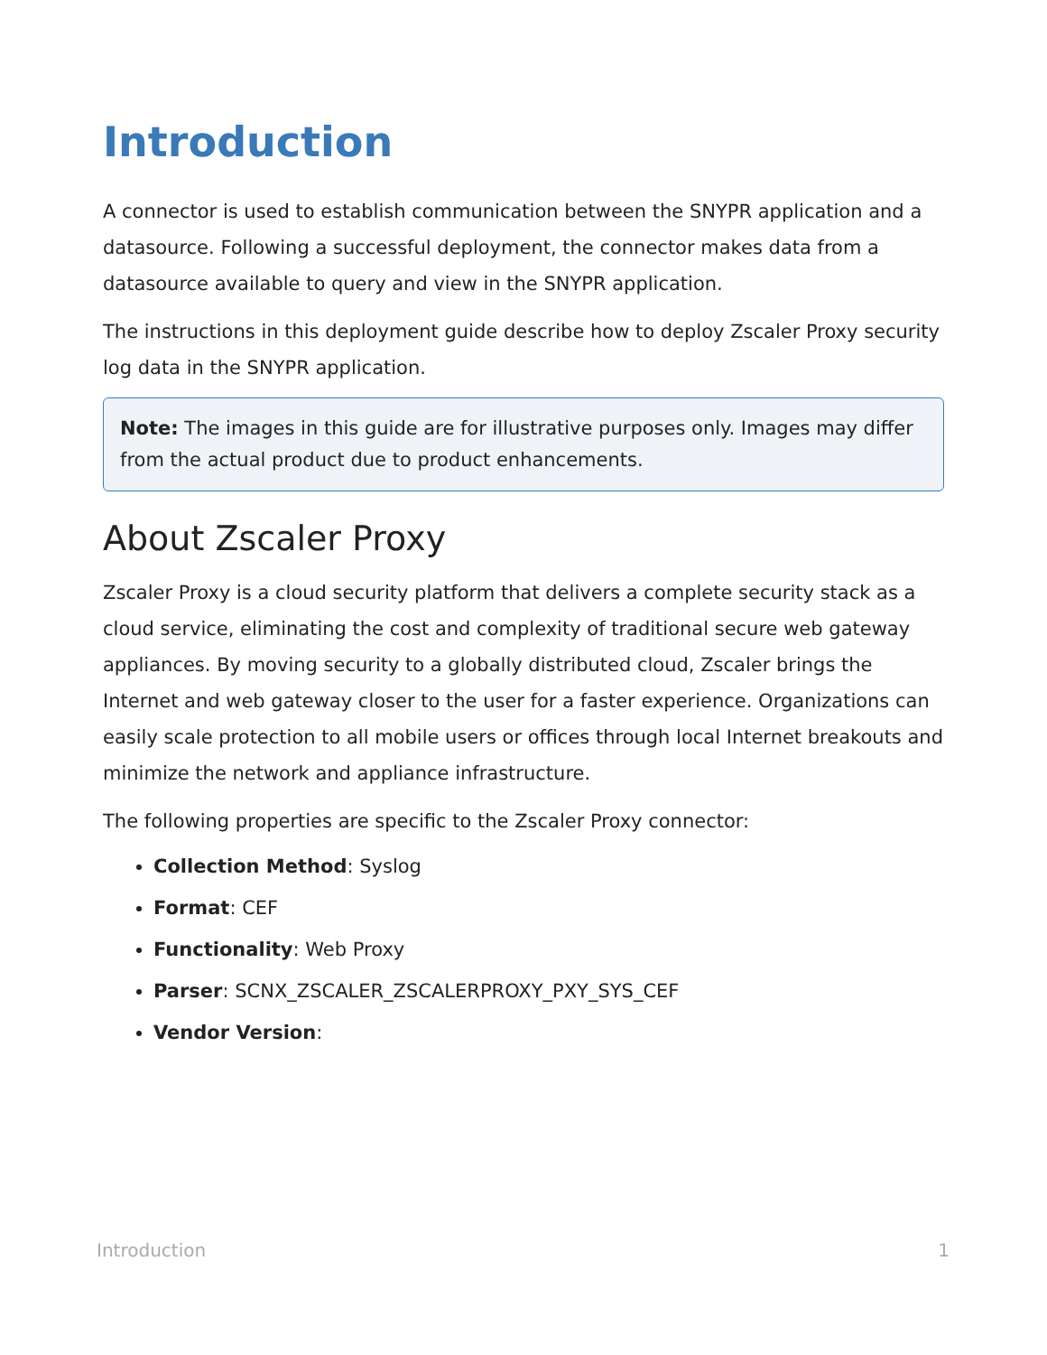Introduction
A connector is used to establish communication between the SNYPR application and a datasource. Following a successful deployment, the connector makes data from a datasource available to query and view in the SNYPR application.
The instructions in this deployment guide describe how to deploy Zscaler Proxy security log data in the SNYPR application.
Note: The images in this guide are for illustrative purposes only. Images may differ from the actual product due to product enhancements.
About Zscaler Proxy
Zscaler Proxy is a cloud security platform that delivers a complete security stack as a cloud service, eliminating the cost and complexity of traditional secure web gateway appliances. By moving security to a globally distributed cloud, Zscaler brings the Internet and web gateway closer to the user for a faster experience. Organizations can easily scale protection to all mobile users or offices through local Internet breakouts and minimize the network and appliance infrastructure.
The following properties are specific to the Zscaler Proxy connector:
Collection Method: Syslog
Format: CEF
Functionality: Web Proxy
Parser: SCNX_ZSCALER_ZSCALERPROXY_PXY_SYS_CEF
Vendor Version:
Introduction 1